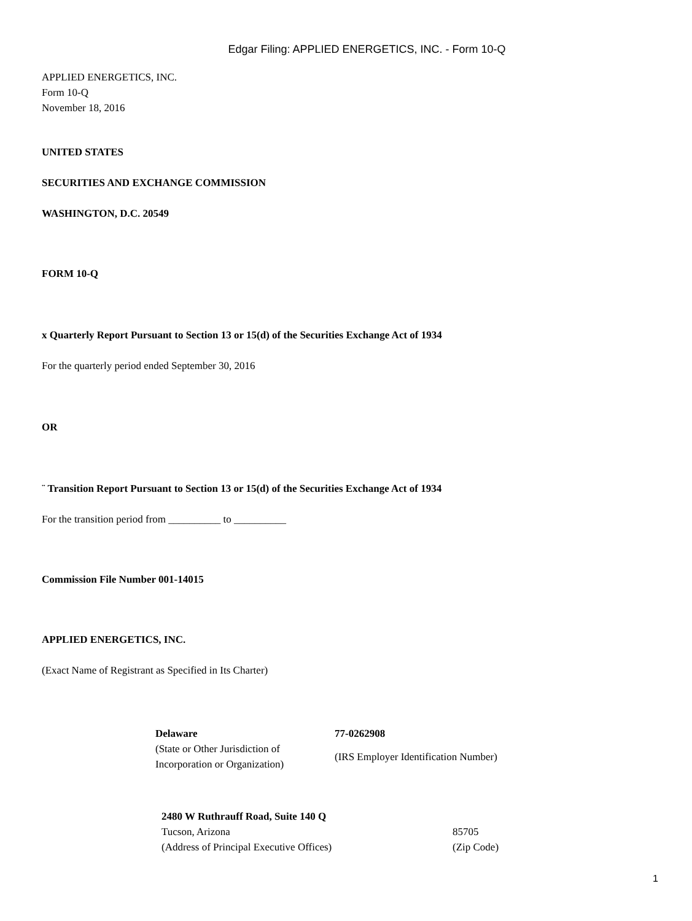Edgar Filing: APPLIED ENERGETICS, INC. - Form 10-Q
APPLIED ENERGETICS, INC.
Form 10-Q
November 18, 2016
UNITED STATES
SECURITIES AND EXCHANGE COMMISSION
WASHINGTON, D.C. 20549
FORM 10-Q
x Quarterly Report Pursuant to Section 13 or 15(d) of the Securities Exchange Act of 1934
For the quarterly period ended September 30, 2016
OR
¨ Transition Report Pursuant to Section 13 or 15(d) of the Securities Exchange Act of 1934
For the transition period from __________ to __________
Commission File Number 001-14015
APPLIED ENERGETICS, INC.
(Exact Name of Registrant as Specified in Its Charter)
| Delaware | 77-0262908 |
| (State or Other Jurisdiction of Incorporation or Organization) | (IRS Employer Identification Number) |
| 2480 W Ruthrauff Road, Suite 140 Q | |
| Tucson, Arizona | 85705 |
| (Address of Principal Executive Offices) | (Zip Code) |
1